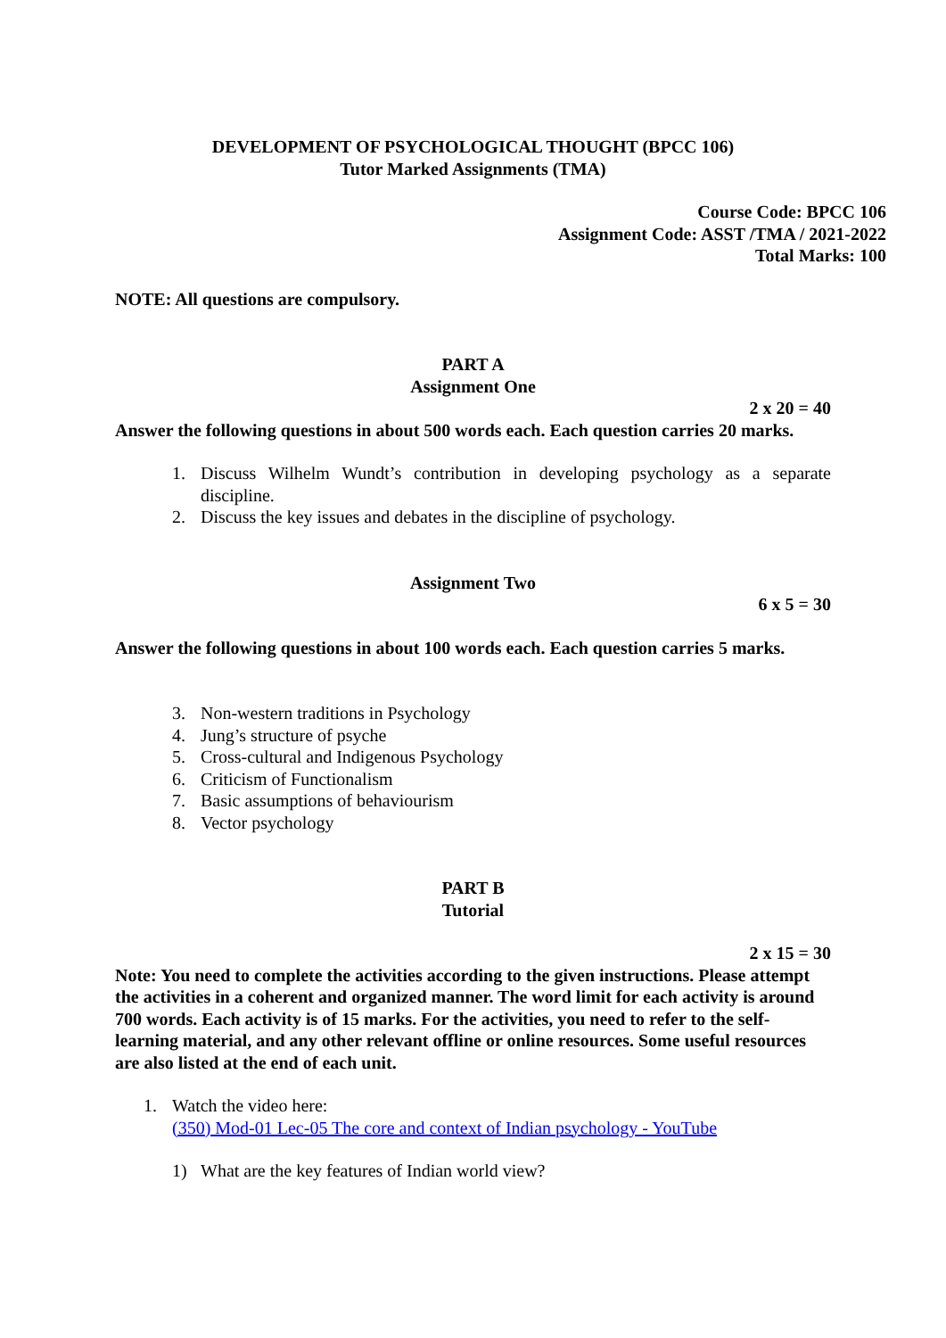DEVELOPMENT OF PSYCHOLOGICAL THOUGHT (BPCC 106)
Tutor Marked Assignments (TMA)
Course Code: BPCC 106
Assignment Code: ASST /TMA / 2021-2022
Total Marks: 100
NOTE: All questions are compulsory.
PART A
Assignment One
2 x 20 = 40
Answer the following questions in about 500 words each. Each question carries 20 marks.
1. Discuss Wilhelm Wundt’s contribution in developing psychology as a separate discipline.
2. Discuss the key issues and debates in the discipline of psychology.
Assignment Two
6 x 5 = 30
Answer the following questions in about 100 words each. Each question carries 5 marks.
3. Non-western traditions in Psychology
4. Jung’s structure of psyche
5. Cross-cultural and Indigenous Psychology
6. Criticism of Functionalism
7. Basic assumptions of behaviourism
8. Vector psychology
PART B
Tutorial
2 x 15 = 30
Note: You need to complete the activities according to the given instructions. Please attempt the activities in a coherent and organized manner. The word limit for each activity is around 700 words. Each activity is of 15 marks. For the activities, you need to refer to the self-learning material, and any other relevant offline or online resources. Some useful resources are also listed at the end of each unit.
1. Watch the video here:
(350) Mod-01 Lec-05 The core and context of Indian psychology - YouTube
1) What are the key features of Indian world view?